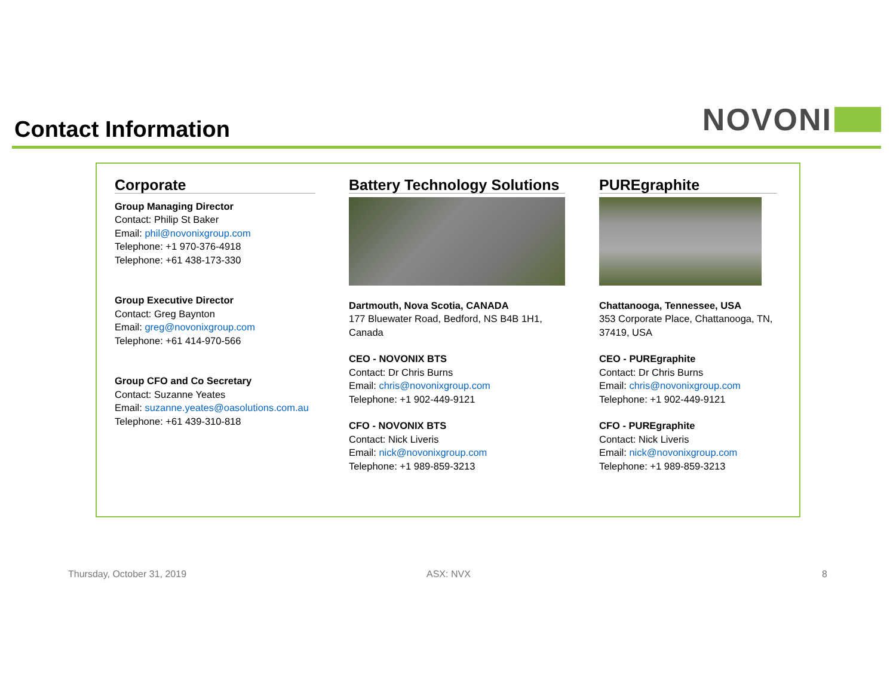Contact Information
NOVONI
Corporate
Group Managing Director
Contact: Philip St Baker
Email: phil@novonixgroup.com
Telephone: +1 970-376-4918
Telephone: +61 438-173-330
Group Executive Director
Contact: Greg Baynton
Email: greg@novonixgroup.com
Telephone: +61 414-970-566
Group CFO and Co Secretary
Contact: Suzanne Yeates
Email: suzanne.yeates@oasolutions.com.au
Telephone: +61 439-310-818
Battery Technology Solutions
Dartmouth, Nova Scotia, CANADA
177 Bluewater Road, Bedford, NS B4B 1H1, Canada
CEO - NOVONIX BTS
Contact: Dr Chris Burns
Email: chris@novonixgroup.com
Telephone: +1 902-449-9121
CFO - NOVONIX BTS
Contact: Nick Liveris
Email: nick@novonixgroup.com
Telephone: +1 989-859-3213
PUREgraphite
Chattanooga, Tennessee, USA
353 Corporate Place, Chattanooga, TN, 37419, USA
CEO - PUREgraphite
Contact: Dr Chris Burns
Email: chris@novonixgroup.com
Telephone: +1 902-449-9121
CFO - PUREgraphite
Contact: Nick Liveris
Email: nick@novonixgroup.com
Telephone: +1 989-859-3213
Thursday, October 31, 2019 ASX: NVX 8